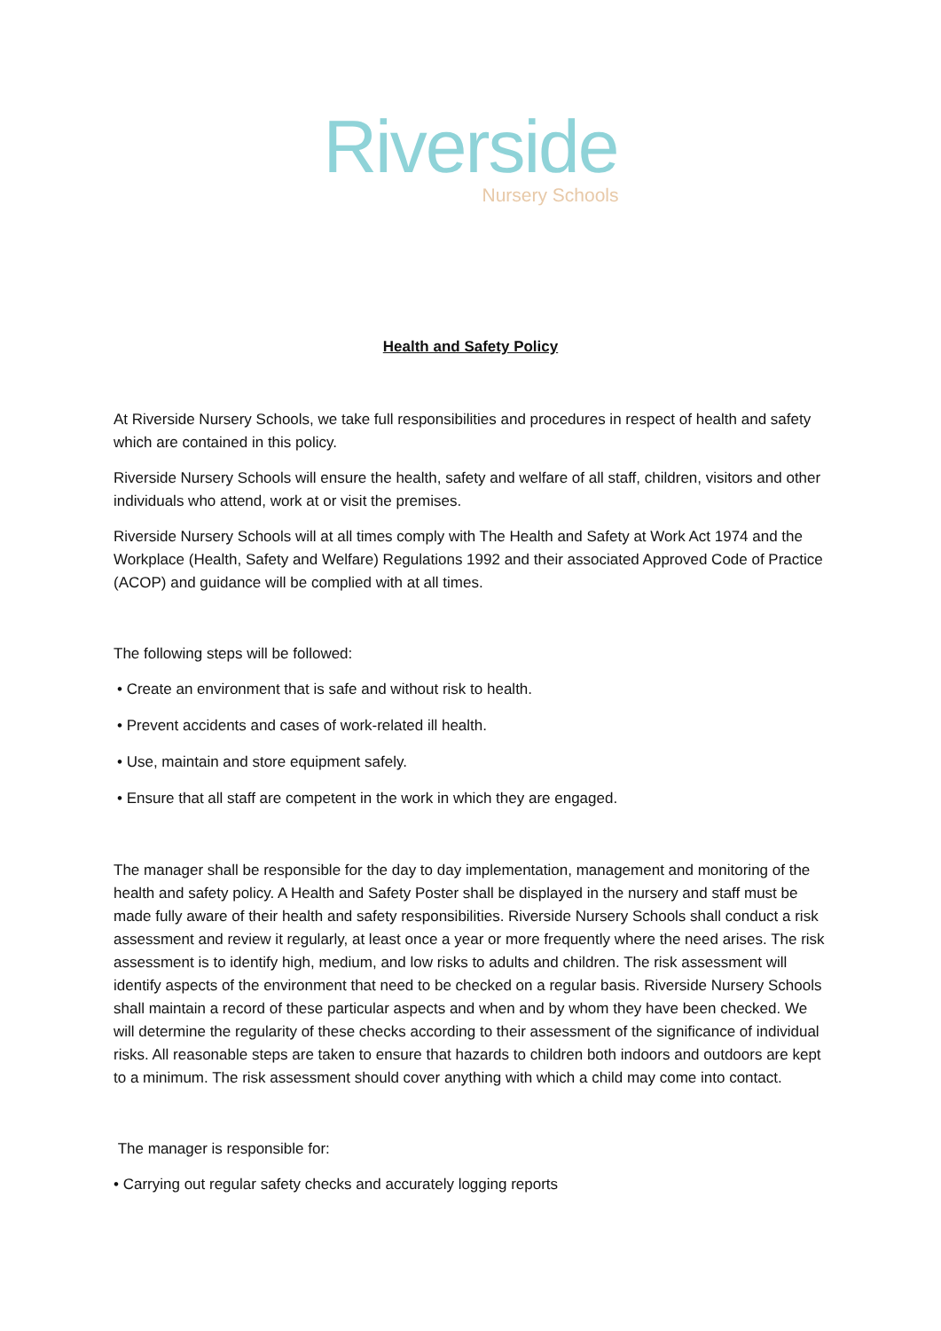Riverside
Nursery Schools
Health and Safety Policy
At Riverside Nursery Schools, we take full responsibilities and procedures in respect of health and safety which are contained in this policy.
Riverside Nursery Schools will ensure the health, safety and welfare of all staff, children, visitors and other individuals who attend, work at or visit the premises.
Riverside Nursery Schools will at all times comply with The Health and Safety at Work Act 1974 and the Workplace (Health, Safety and Welfare) Regulations 1992 and their associated Approved Code of Practice (ACOP) and guidance will be complied with at all times.
The following steps will be followed:
• Create an environment that is safe and without risk to health.
• Prevent accidents and cases of work-related ill health.
• Use, maintain and store equipment safely.
• Ensure that all staff are competent in the work in which they are engaged.
The manager shall be responsible for the day to day implementation, management and monitoring of the health and safety policy. A Health and Safety Poster shall be displayed in the nursery and staff must be made fully aware of their health and safety responsibilities. Riverside Nursery Schools shall conduct a risk assessment and review it regularly, at least once a year or more frequently where the need arises. The risk assessment is to identify high, medium, and low risks to adults and children. The risk assessment will identify aspects of the environment that need to be checked on a regular basis. Riverside Nursery Schools shall maintain a record of these particular aspects and when and by whom they have been checked. We will determine the regularity of these checks according to their assessment of the significance of individual risks. All reasonable steps are taken to ensure that hazards to children both indoors and outdoors are kept to a minimum. The risk assessment should cover anything with which a child may come into contact.
The manager is responsible for:
• Carrying out regular safety checks and accurately logging reports